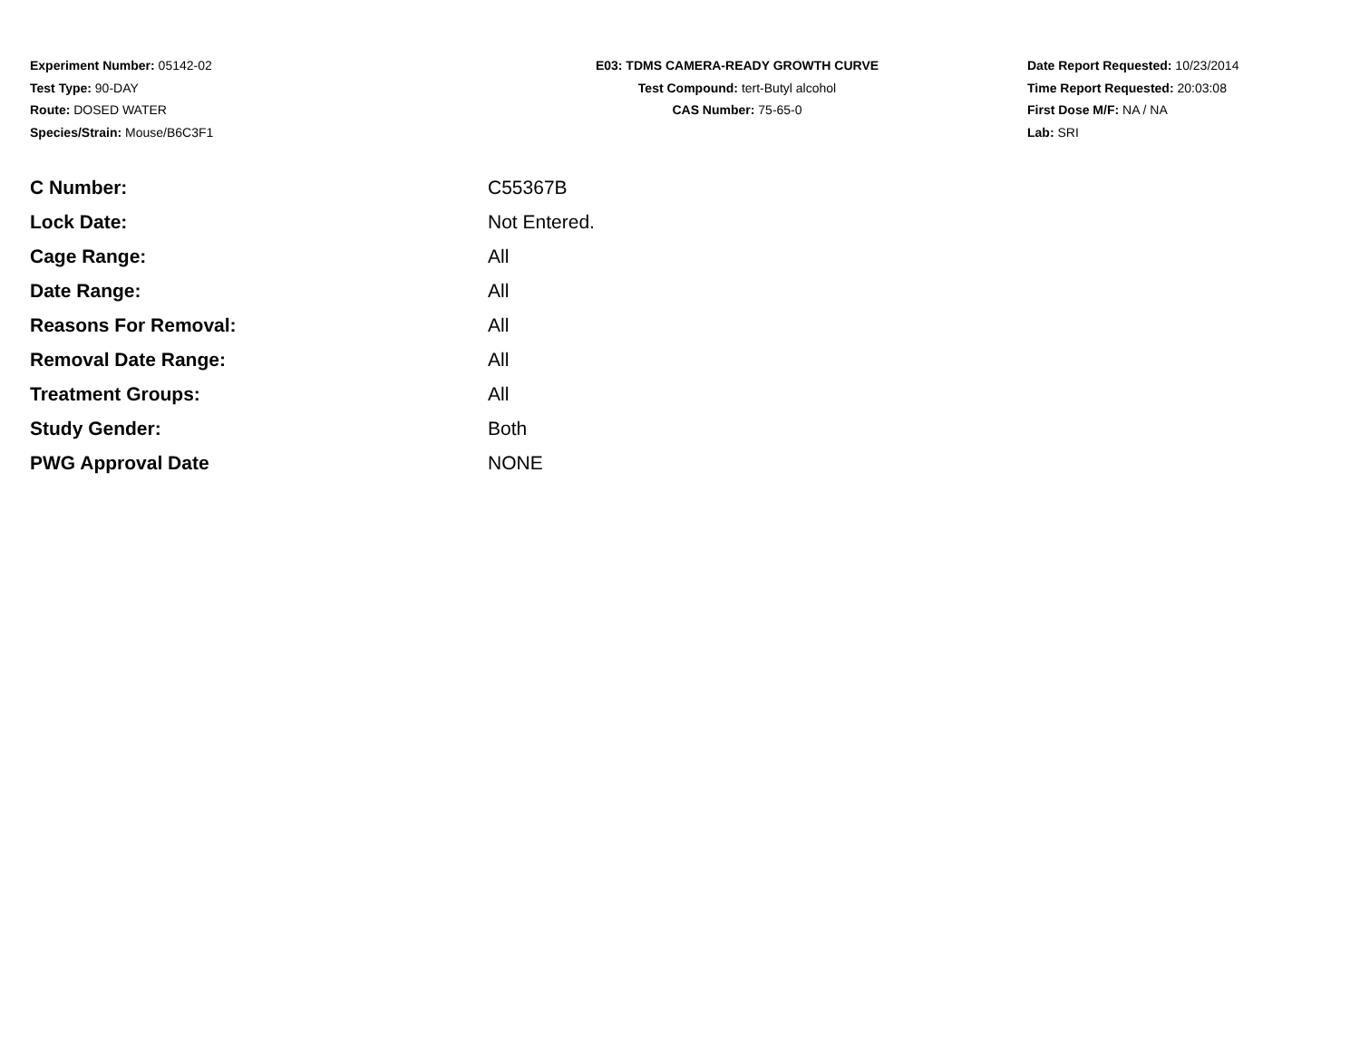Experiment Number: 05142-02
Test Type: 90-DAY
Route: DOSED WATER
Species/Strain: Mouse/B6C3F1
E03: TDMS CAMERA-READY GROWTH CURVE
Test Compound: tert-Butyl alcohol
CAS Number: 75-65-0
Date Report Requested: 10/23/2014
Time Report Requested: 20:03:08
First Dose M/F: NA / NA
Lab: SRI
| C Number: | C55367B |
| Lock Date: | Not Entered. |
| Cage Range: | All |
| Date Range: | All |
| Reasons For Removal: | All |
| Removal Date Range: | All |
| Treatment Groups: | All |
| Study Gender: | Both |
| PWG Approval Date | NONE |